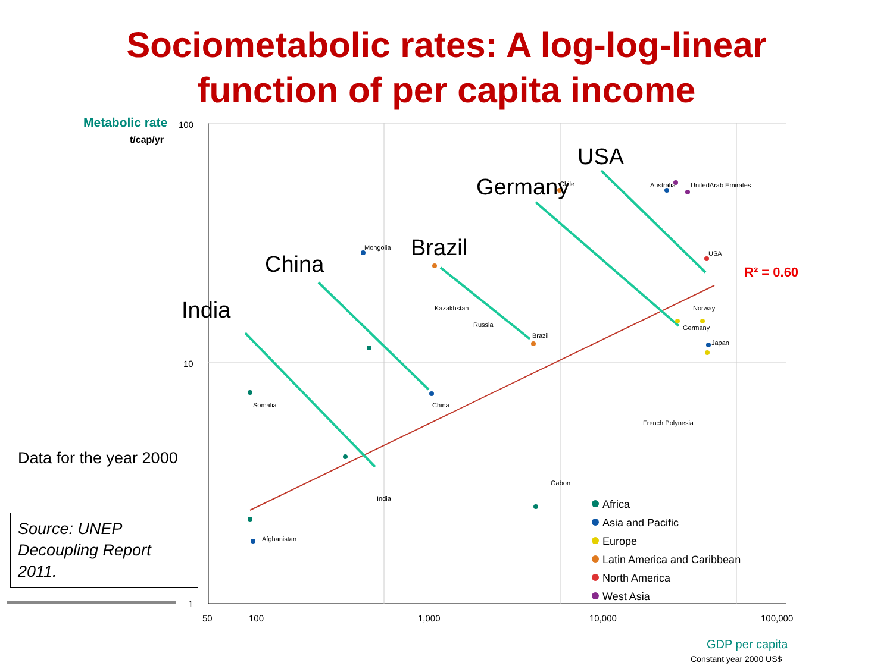Sociometabolic rates: A log-log-linear
function of per capita income
Metabolic rate
t/cap/yr
100
10
1
50
100
1,000
10,000
100,000
GDP per capita
Constant year 2000 US$
R² = 0.60
Mongolia
Somalia
Chile
USA
Australia
UnitedArab Emirates
China
India
Brazil
Germany
Japan
Norway
Gabon
Afghanistan
French Polynesia
Kazakhstan
Russia
Africa
Asia and Pacific
Europe
Latin America and Caribbean
North America
West Asia
USA
Germany
Brazil
China
India
Data for the year 2000
Source: UNEP Decoupling Report 2011.